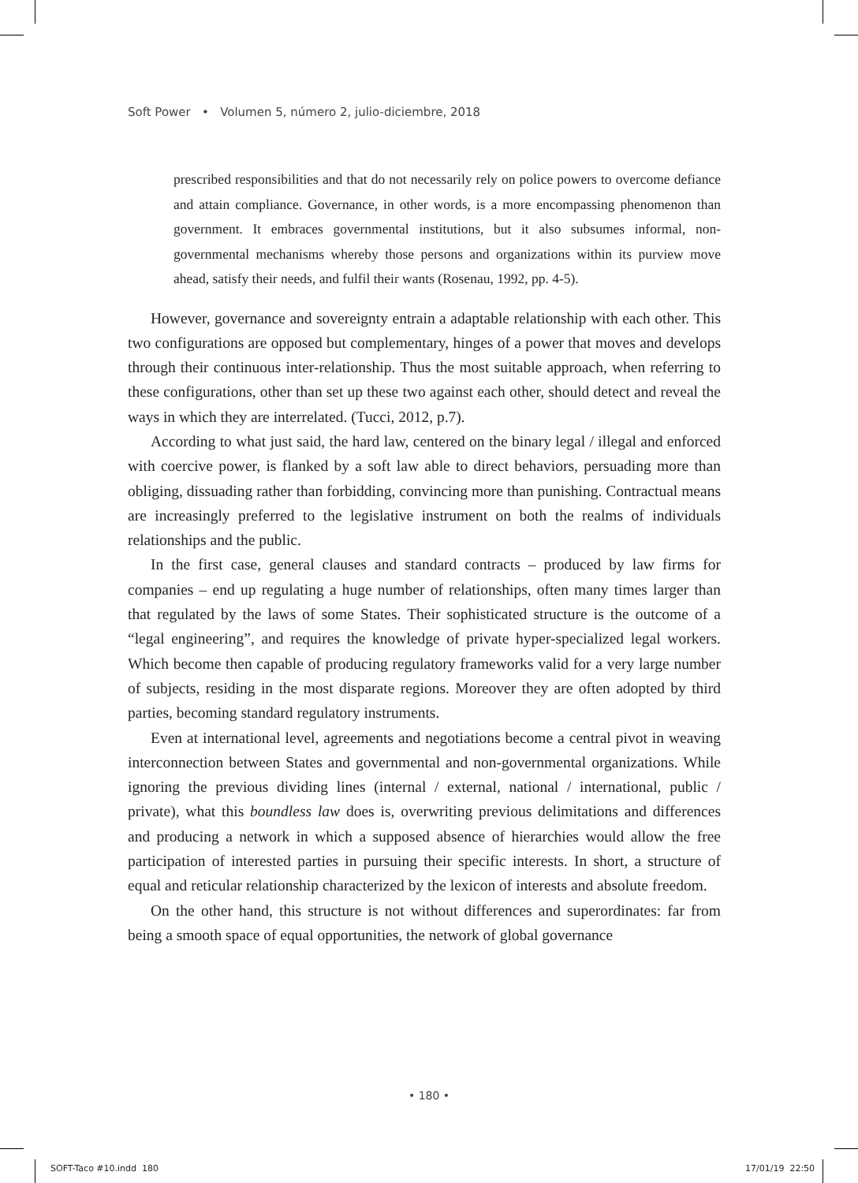Soft Power • Volumen 5, número 2, julio-diciembre, 2018
prescribed responsibilities and that do not necessarily rely on police powers to overcome defiance and attain compliance. Governance, in other words, is a more encompassing phenomenon than government. It embraces governmental institutions, but it also subsumes informal, non-governmental mechanisms whereby those persons and organizations within its purview move ahead, satisfy their needs, and fulfil their wants (Rosenau, 1992, pp. 4-5).
However, governance and sovereignty entrain a adaptable relationship with each other. This two configurations are opposed but complementary, hinges of a power that moves and develops through their continuous inter-relationship. Thus the most suitable approach, when referring to these configurations, other than set up these two against each other, should detect and reveal the ways in which they are interrelated. (Tucci, 2012, p.7).
According to what just said, the hard law, centered on the binary legal / illegal and enforced with coercive power, is flanked by a soft law able to direct behaviors, persuading more than obliging, dissuading rather than forbidding, convincing more than punishing. Contractual means are increasingly preferred to the legislative instrument on both the realms of individuals relationships and the public.
In the first case, general clauses and standard contracts – produced by law firms for companies – end up regulating a huge number of relationships, often many times larger than that regulated by the laws of some States. Their sophisticated structure is the outcome of a “legal engineering”, and requires the knowledge of private hyper-specialized legal workers. Which become then capable of producing regulatory frameworks valid for a very large number of subjects, residing in the most disparate regions. Moreover they are often adopted by third parties, becoming standard regulatory instruments.
Even at international level, agreements and negotiations become a central pivot in weaving interconnection between States and governmental and non-governmental organizations. While ignoring the previous dividing lines (internal / external, national / international, public / private), what this boundless law does is, overwriting previous delimitations and differences and producing a network in which a supposed absence of hierarchies would allow the free participation of interested parties in pursuing their specific interests. In short, a structure of equal and reticular relationship characterized by the lexicon of interests and absolute freedom.
On the other hand, this structure is not without differences and superordinates: far from being a smooth space of equal opportunities, the network of global governance
• 180 •
SOFT-Taco #10.indd 180 17/01/19 22:50